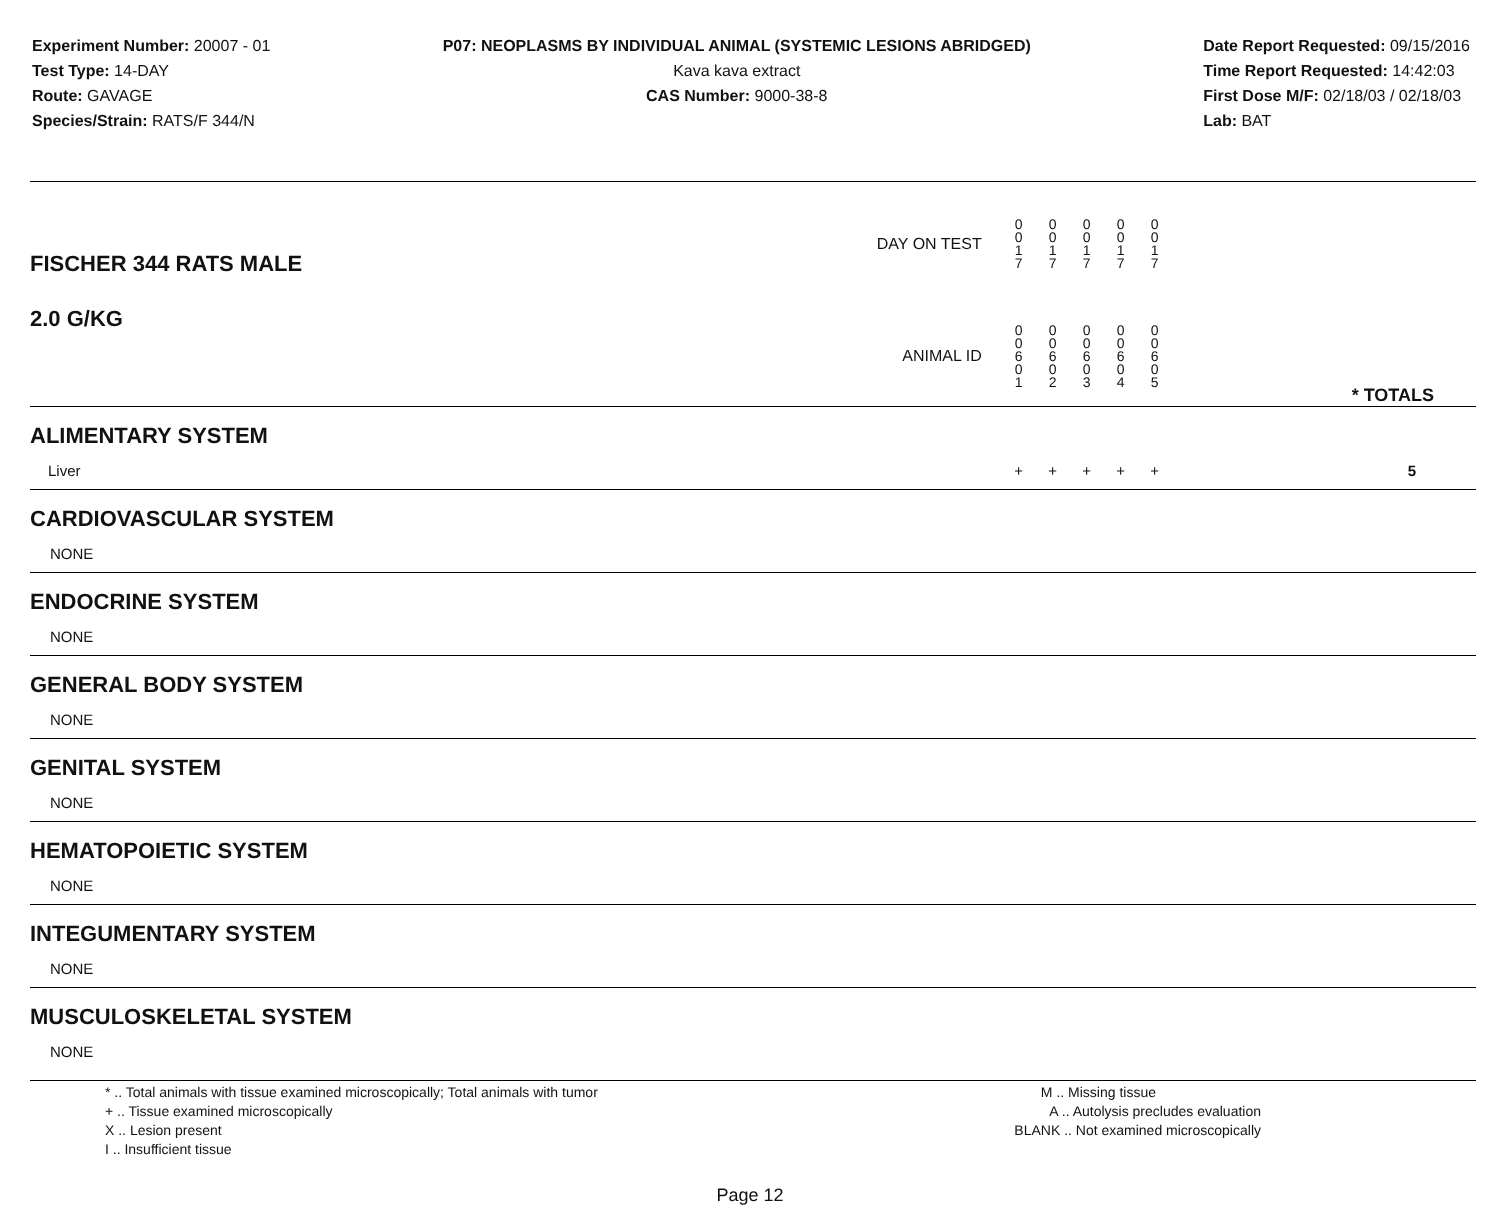Experiment Number: 20007 - 01
Test Type: 14-DAY
Route: GAVAGE
Species/Strain: RATS/F 344/N
P07: NEOPLASMS BY INDIVIDUAL ANIMAL (SYSTEMIC LESIONS ABRIDGED)
Kava kava extract
CAS Number: 9000-38-8
Date Report Requested: 09/15/2016
Time Report Requested: 14:42:03
First Dose M/F: 02/18/03 / 02/18/03
Lab: BAT
| FISCHER 344 RATS MALE | DAY ON TEST | 0 0 1 7 | 0 0 1 7 | 0 0 1 7 | 0 0 1 7 | 0 0 1 7 | | |
| 2.0 G/KG | ANIMAL ID | 0 0 6 0 1 | 0 0 6 0 2 | 0 0 6 0 3 | 0 0 6 0 4 | 0 0 6 0 5 | | * TOTALS |
| ALIMENTARY SYSTEM | | | | | | | | |
| Liver | | + | + | + | + | + | | 5 |
| CARDIOVASCULAR SYSTEM | | | | | | | | |
| NONE | | | | | | | | |
| ENDOCRINE SYSTEM | | | | | | | | |
| NONE | | | | | | | | |
| GENERAL BODY SYSTEM | | | | | | | | |
| NONE | | | | | | | | |
| GENITAL SYSTEM | | | | | | | | |
| NONE | | | | | | | | |
| HEMATOPOIETIC SYSTEM | | | | | | | | |
| NONE | | | | | | | | |
| INTEGUMENTARY SYSTEM | | | | | | | | |
| NONE | | | | | | | | |
| MUSCULOSKELETAL SYSTEM | | | | | | | | |
| NONE | | | | | | | | |
* .. Total animals with tissue examined microscopically; Total animals with tumor
+ .. Tissue examined microscopically
X .. Lesion present
I .. Insufficient tissue
M .. Missing tissue
A .. Autolysis precludes evaluation
BLANK .. Not examined microscopically
Page 12